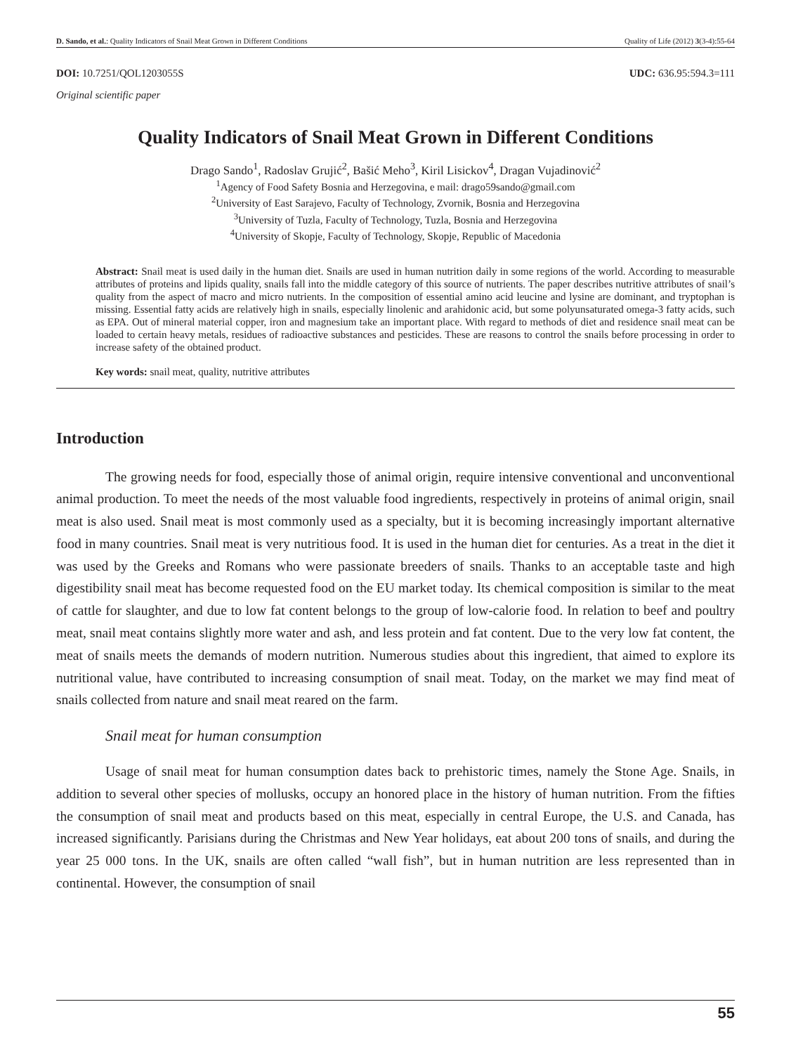D. Sando, et al.: Quality Indicators of Snail Meat Grown in Different Conditions Quality of Life (2012) 3(3-4):55-64
DOI: 10.7251/QOL1203055S UDC: 636.95:594.3=111
Original scientific paper
Quality Indicators of Snail Meat Grown in Different Conditions
Drago Sando<sup>1</sup>, Radoslav Grujić<sup>2</sup>, Bašić Meho<sup>3</sup>, Kiril Lisickov<sup>4</sup>, Dragan Vujadinović<sup>2</sup>
<sup>1</sup> Agency of Food Safety Bosnia and Herzegovina, e mail: drago59sando@gmail.com
<sup>2</sup> University of East Sarajevo, Faculty of Technology, Zvornik, Bosnia and Herzegovina
<sup>3</sup> University of Tuzla, Faculty of Technology, Tuzla, Bosnia and Herzegovina
<sup>4</sup> University of Skopje, Faculty of Technology, Skopje, Republic of Macedonia
Abstract: Snail meat is used daily in the human diet. Snails are used in human nutrition daily in some regions of the world. According to measurable attributes of proteins and lipids quality, snails fall into the middle category of this source of nutrients. The paper describes nutritive attributes of snail’s quality from the aspect of macro and micro nutrients. In the composition of essential amino acid leucine and lysine are dominant, and tryptophan is missing. Essential fatty acids are relatively high in snails, especially linolenic and arahidonic acid, but some polyunsaturated omega-3 fatty acids, such as EPA. Out of mineral material copper, iron and magnesium take an important place. With regard to methods of diet and residence snail meat can be loaded to certain heavy metals, residues of radioactive substances and pesticides. These are reasons to control the snails before processing in order to increase safety of the obtained product.
Key words: snail meat, quality, nutritive attributes
Introduction
The growing needs for food, especially those of animal origin, require intensive conventional and unconventional animal production. To meet the needs of the most valuable food ingredients, respectively in proteins of animal origin, snail meat is also used. Snail meat is most commonly used as a specialty, but it is becoming increasingly important alternative food in many countries. Snail meat is very nutritious food. It is used in the human diet for centuries. As a treat in the diet it was used by the Greeks and Romans who were passionate breeders of snails. Thanks to an acceptable taste and high digestibility snail meat has become requested food on the EU market today. Its chemical composition is similar to the meat of cattle for slaughter, and due to low fat content belongs to the group of low-calorie food. In relation to beef and poultry meat, snail meat contains slightly more water and ash, and less protein and fat content. Due to the very low fat content, the meat of snails meets the demands of modern nutrition. Numerous studies about this ingredient, that aimed to explore its nutritional value, have contributed to increasing consumption of snail meat. Today, on the market we may find meat of snails collected from nature and snail meat reared on the farm.
Snail meat for human consumption
Usage of snail meat for human consumption dates back to prehistoric times, namely the Stone Age. Snails, in addition to several other species of mollusks, occupy an honored place in the history of human nutrition. From the fifties the consumption of snail meat and products based on this meat, especially in central Europe, the U.S. and Canada, has increased significantly. Parisians during the Christmas and New Year holidays, eat about 200 tons of snails, and during the year 25 000 tons. In the UK, snails are often called “wall fish”, but in human nutrition are less represented than in continental. However, the consumption of snail
55